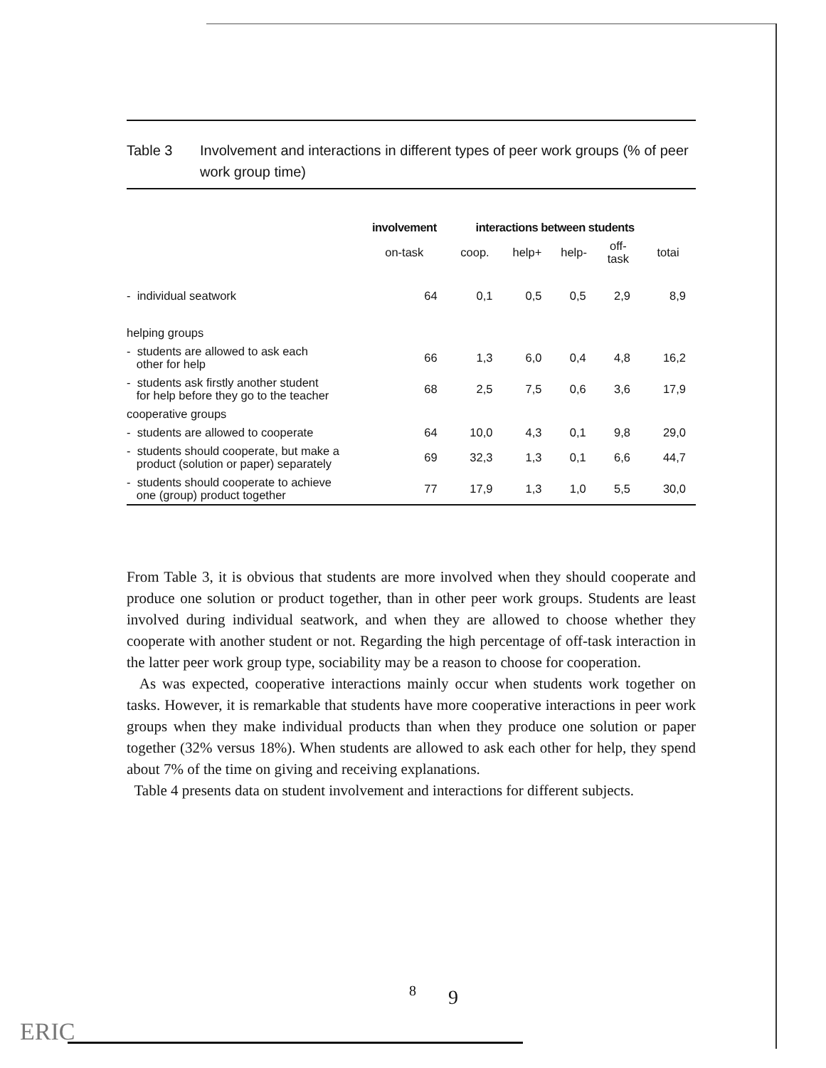Table 3 Involvement and interactions in different types of peer work groups (% of peer work group time)
| | involvement | interactions between students | | | | |
| --- | --- | --- | --- | --- | --- | --- |
| | on-task | coop. | help+ | help- | off- task | totai |
| - individual seatwork | 64 | 0,1 | 0,5 | 0,5 | 2,9 | 8,9 |
| helping groups | | | | | | |
| - students are allowed to ask each other for help | 66 | 1,3 | 6,0 | 0,4 | 4,8 | 16,2 |
| - students ask firstly another student for help before they go to the teacher | 68 | 2,5 | 7,5 | 0,6 | 3,6 | 17,9 |
| cooperative groups | | | | | | |
| - students are allowed to cooperate | 64 | 10,0 | 4,3 | 0,1 | 9,8 | 29,0 |
| - students should cooperate, but make a product (solution or paper) separately | 69 | 32,3 | 1,3 | 0,1 | 6,6 | 44,7 |
| - students should cooperate to achieve one (group) product together | 77 | 17,9 | 1,3 | 1,0 | 5,5 | 30,0 |
From Table 3, it is obvious that students are more involved when they should cooperate and produce one solution or product together, than in other peer work groups. Students are least involved during individual seatwork, and when they are allowed to choose whether they cooperate with another student or not. Regarding the high percentage of off-task interaction in the latter peer work group type, sociability may be a reason to choose for cooperation.
As was expected, cooperative interactions mainly occur when students work together on tasks. However, it is remarkable that students have more cooperative interactions in peer work groups when they make individual products than when they produce one solution or paper together (32% versus 18%). When students are allowed to ask each other for help, they spend about 7% of the time on giving and receiving explanations.
Table 4 presents data on student involvement and interactions for different subjects.
8 9
ERIC